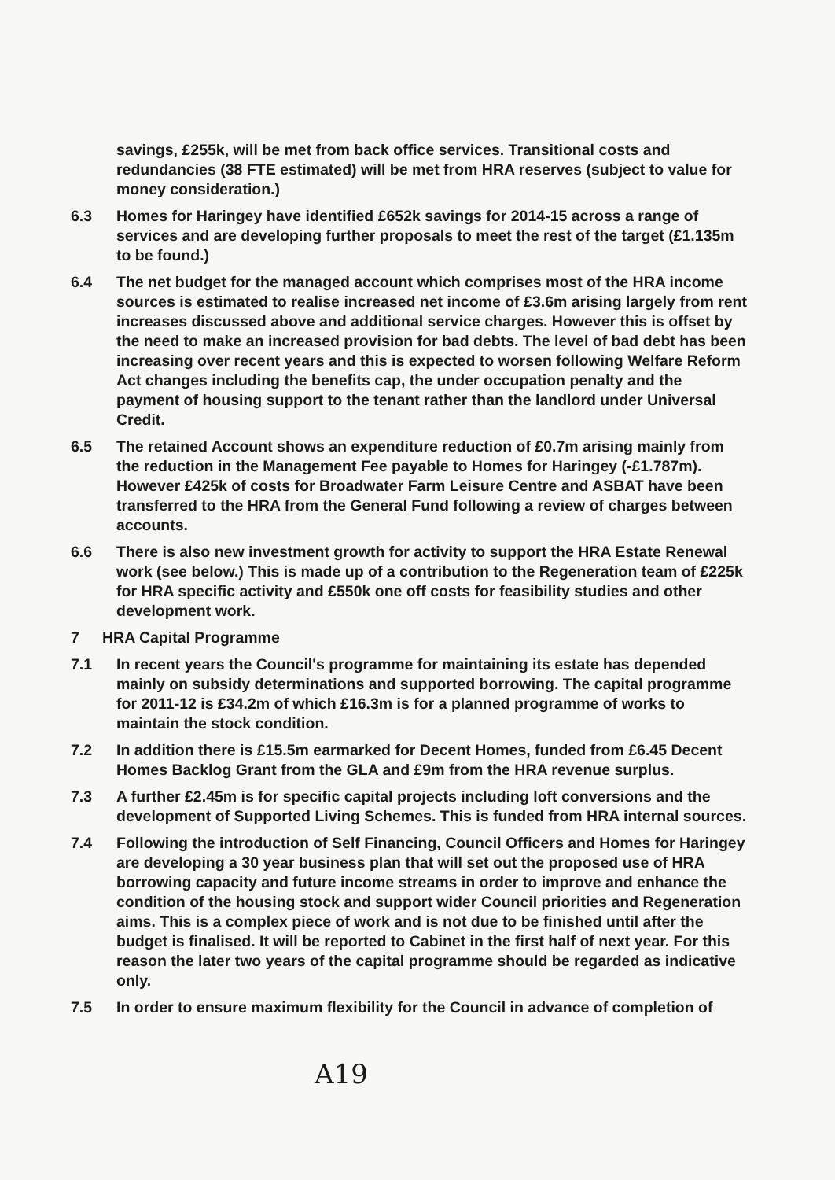savings, £255k, will be met from back office services. Transitional costs and redundancies (38 FTE estimated) will be met from HRA reserves (subject to value for money consideration.)
6.3 Homes for Haringey have identified £652k savings for 2014-15 across a range of services and are developing further proposals to meet the rest of the target (£1.135m to be found.)
6.4 The net budget for the managed account which comprises most of the HRA income sources is estimated to realise increased net income of £3.6m arising largely from rent increases discussed above and additional service charges. However this is offset by the need to make an increased provision for bad debts. The level of bad debt has been increasing over recent years and this is expected to worsen following Welfare Reform Act changes including the benefits cap, the under occupation penalty and the payment of housing support to the tenant rather than the landlord under Universal Credit.
6.5 The retained Account shows an expenditure reduction of £0.7m arising mainly from the reduction in the Management Fee payable to Homes for Haringey (-£1.787m). However £425k of costs for Broadwater Farm Leisure Centre and ASBAT have been transferred to the HRA from the General Fund following a review of charges between accounts.
6.6 There is also new investment growth for activity to support the HRA Estate Renewal work (see below.) This is made up of a contribution to the Regeneration team of £225k for HRA specific activity and £550k one off costs for feasibility studies and other development work.
7 HRA Capital Programme
7.1 In recent years the Council's programme for maintaining its estate has depended mainly on subsidy determinations and supported borrowing. The capital programme for 2011-12 is £34.2m of which £16.3m is for a planned programme of works to maintain the stock condition.
7.2 In addition there is £15.5m earmarked for Decent Homes, funded from £6.45 Decent Homes Backlog Grant from the GLA and £9m from the HRA revenue surplus.
7.3 A further £2.45m is for specific capital projects including loft conversions and the development of Supported Living Schemes. This is funded from HRA internal sources.
7.4 Following the introduction of Self Financing, Council Officers and Homes for Haringey are developing a 30 year business plan that will set out the proposed use of HRA borrowing capacity and future income streams in order to improve and enhance the condition of the housing stock and support wider Council priorities and Regeneration aims. This is a complex piece of work and is not due to be finished until after the budget is finalised. It will be reported to Cabinet in the first half of next year. For this reason the later two years of the capital programme should be regarded as indicative only.
7.5 In order to ensure maximum flexibility for the Council in advance of completion of
A19